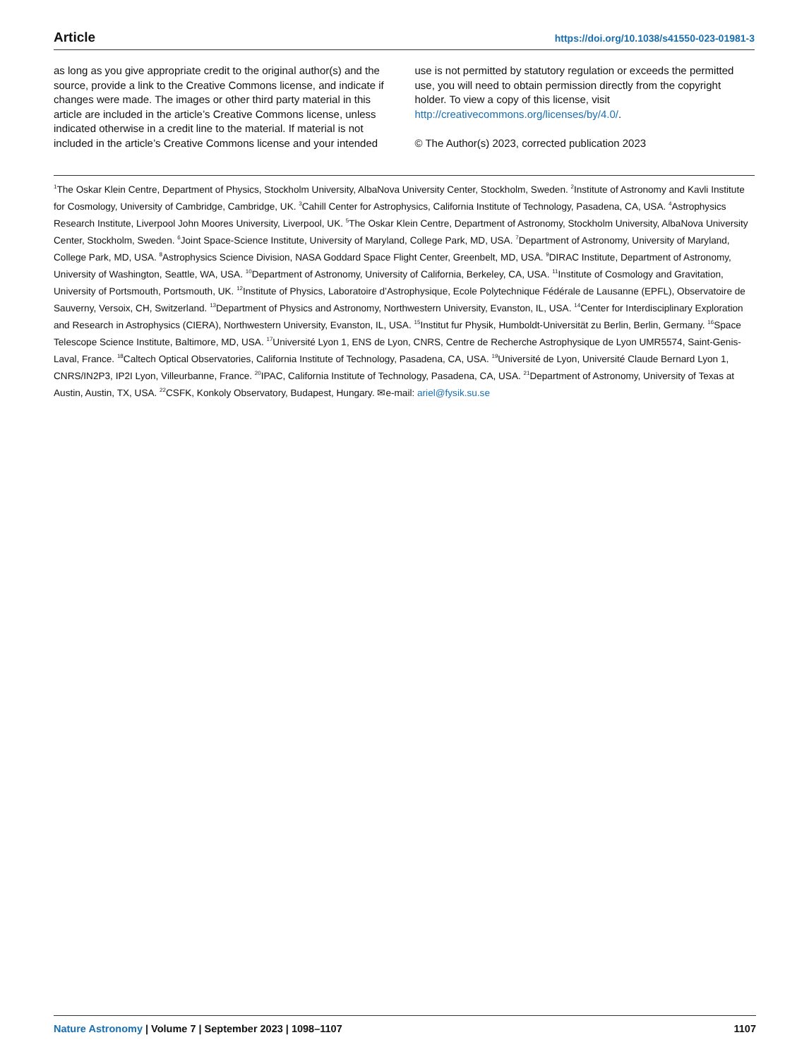Article https://doi.org/10.1038/s41550-023-01981-3
as long as you give appropriate credit to the original author(s) and the source, provide a link to the Creative Commons license, and indicate if changes were made. The images or other third party material in this article are included in the article’s Creative Commons license, unless indicated otherwise in a credit line to the material. If material is not included in the article’s Creative Commons license and your intended
use is not permitted by statutory regulation or exceeds the permitted use, you will need to obtain permission directly from the copyright holder. To view a copy of this license, visit http://creativecommons.org/licenses/by/4.0/.
© The Author(s) 2023, corrected publication 2023
<sup>1</sup> The Oskar Klein Centre, Department of Physics, Stockholm University, AlbaNova University Center, Stockholm, Sweden. <sup>2</sup>Institute of Astronomy and Kavli Institute for Cosmology, University of Cambridge, Cambridge, UK. <sup>3</sup>Cahill Center for Astrophysics, California Institute of Technology, Pasadena, CA, USA. <sup>4</sup>Astrophysics Research Institute, Liverpool John Moores University, Liverpool, UK. <sup>5</sup>The Oskar Klein Centre, Department of Astronomy, Stockholm University, AlbaNova University Center, Stockholm, Sweden. <sup>6</sup>Joint Space-Science Institute, University of Maryland, College Park, MD, USA. <sup>7</sup>Department of Astronomy, University of Maryland, College Park, MD, USA. <sup>8</sup>Astrophysics Science Division, NASA Goddard Space Flight Center, Greenbelt, MD, USA. <sup>9</sup>DIRAC Institute, Department of Astronomy, University of Washington, Seattle, WA, USA. <sup>10</sup>Department of Astronomy, University of California, Berkeley, CA, USA. <sup>11</sup>Institute of Cosmology and Gravitation, University of Portsmouth, Portsmouth, UK. <sup>12</sup>Institute of Physics, Laboratoire d’Astrophysique, Ecole Polytechnique Fédérale de Lausanne (EPFL), Observatoire de Sauverny, Versoix, CH, Switzerland. <sup>13</sup>Department of Physics and Astronomy, Northwestern University, Evanston, IL, USA. <sup>14</sup>Center for Interdisciplinary Exploration and Research in Astrophysics (CIERA), Northwestern University, Evanston, IL, USA. <sup>15</sup>Institut fur Physik, Humboldt-Universität zu Berlin, Berlin, Germany. <sup>16</sup>Space Telescope Science Institute, Baltimore, MD, USA. <sup>17</sup>Université Lyon 1, ENS de Lyon, CNRS, Centre de Recherche Astrophysique de Lyon UMR5574, Saint-Genis-Laval, France. <sup>18</sup>Caltech Optical Observatories, California Institute of Technology, Pasadena, CA, USA. <sup>19</sup>Université de Lyon, Université Claude Bernard Lyon 1, CNRS/IN2P3, IP2I Lyon, Villeurbanne, France. <sup>20</sup>IPAC, California Institute of Technology, Pasadena, CA, USA. <sup>21</sup>Department of Astronomy, University of Texas at Austin, Austin, TX, USA. <sup>22</sup>CSFK, Konkoly Observatory, Budapest, Hungary. ✉e-mail: ariel@fysik.su.se
Nature Astronomy | Volume 7 | September 2023 | 1098–1107 1107